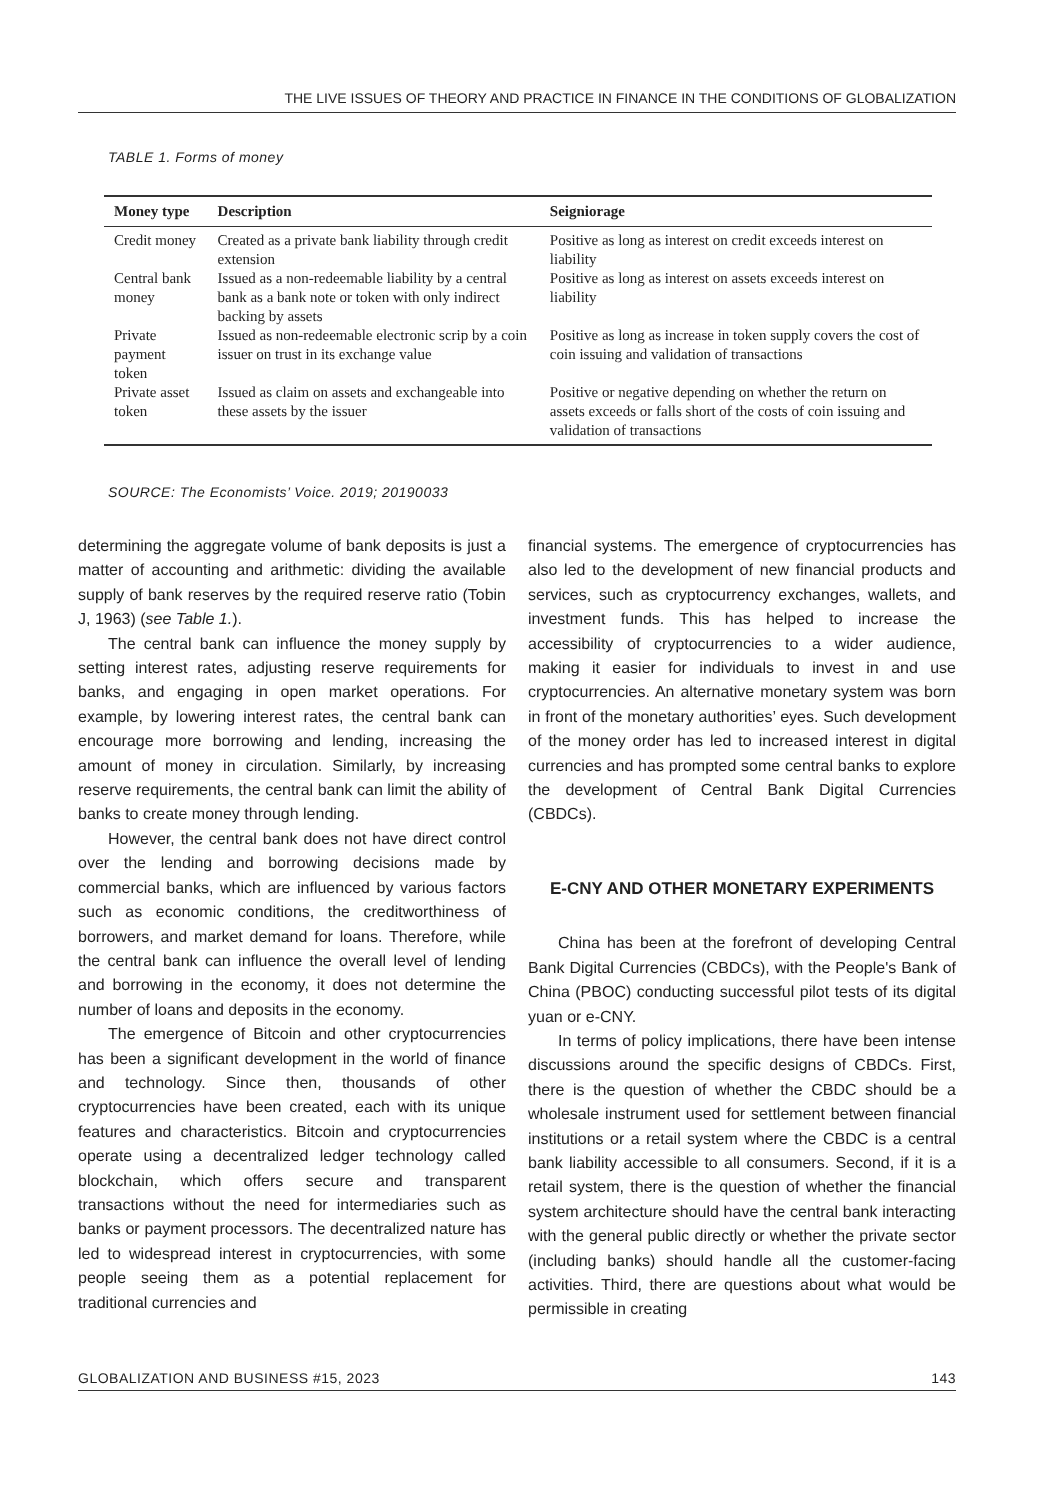THE LIVE ISSUES OF THEORY AND PRACTICE IN FINANCE IN THE CONDITIONS OF GLOBALIZATION
TABLE 1. Forms of money
| Money type | Description | Seigniorage |
| --- | --- | --- |
| Credit money | Created as a private bank liability through credit extension | Positive as long as interest on credit exceeds interest on liability |
| Central bank money | Issued as a non-redeemable liability by a central bank as a bank note or token with only indirect backing by assets | Positive as long as interest on assets exceeds interest on liability |
| Private payment token | Issued as non-redeemable electronic scrip by a coin issuer on trust in its exchange value | Positive as long as increase in token supply covers the cost of coin issuing and validation of transactions |
| Private asset token | Issued as claim on assets and exchangeable into these assets by the issuer | Positive or negative depending on whether the return on assets exceeds or falls short of the costs of coin issuing and validation of transactions |
SOURCE: The Economists’ Voice. 2019; 20190033
determining the aggregate volume of bank deposits is just a matter of accounting and arithmetic: dividing the available supply of bank reserves by the required reserve ratio (Tobin J, 1963) (see Table 1.).
The central bank can influence the money supply by setting interest rates, adjusting reserve requirements for banks, and engaging in open market operations. For example, by lowering interest rates, the central bank can encourage more borrowing and lending, increasing the amount of money in circulation. Similarly, by increasing reserve requirements, the central bank can limit the ability of banks to create money through lending.
However, the central bank does not have direct control over the lending and borrowing decisions made by commercial banks, which are influenced by various factors such as economic conditions, the creditworthiness of borrowers, and market demand for loans. Therefore, while the central bank can influence the overall level of lending and borrowing in the economy, it does not determine the number of loans and deposits in the economy.
The emergence of Bitcoin and other cryptocurrencies has been a significant development in the world of finance and technology. Since then, thousands of other cryptocurrencies have been created, each with its unique features and characteristics. Bitcoin and cryptocurrencies operate using a decentralized ledger technology called blockchain, which offers secure and transparent transactions without the need for intermediaries such as banks or payment processors. The decentralized nature has led to widespread interest in cryptocurrencies, with some people seeing them as a potential replacement for traditional currencies and
financial systems. The emergence of cryptocurrencies has also led to the development of new financial products and services, such as cryptocurrency exchanges, wallets, and investment funds. This has helped to increase the accessibility of cryptocurrencies to a wider audience, making it easier for individuals to invest in and use cryptocurrencies. An alternative monetary system was born in front of the monetary authorities’ eyes. Such development of the money order has led to increased interest in digital currencies and has prompted some central banks to explore the development of Central Bank Digital Currencies (CBDCs).
E-CNY AND OTHER MONETARY EXPERIMENTS
China has been at the forefront of developing Central Bank Digital Currencies (CBDCs), with the People's Bank of China (PBOC) conducting successful pilot tests of its digital yuan or e-CNY.
In terms of policy implications, there have been intense discussions around the specific designs of CBDCs. First, there is the question of whether the CBDC should be a wholesale instrument used for settlement between financial institutions or a retail system where the CBDC is a central bank liability accessible to all consumers. Second, if it is a retail system, there is the question of whether the financial system architecture should have the central bank interacting with the general public directly or whether the private sector (including banks) should handle all the customer-facing activities. Third, there are questions about what would be permissible in creating
GLOBALIZATION AND BUSINESS #15, 2023 143